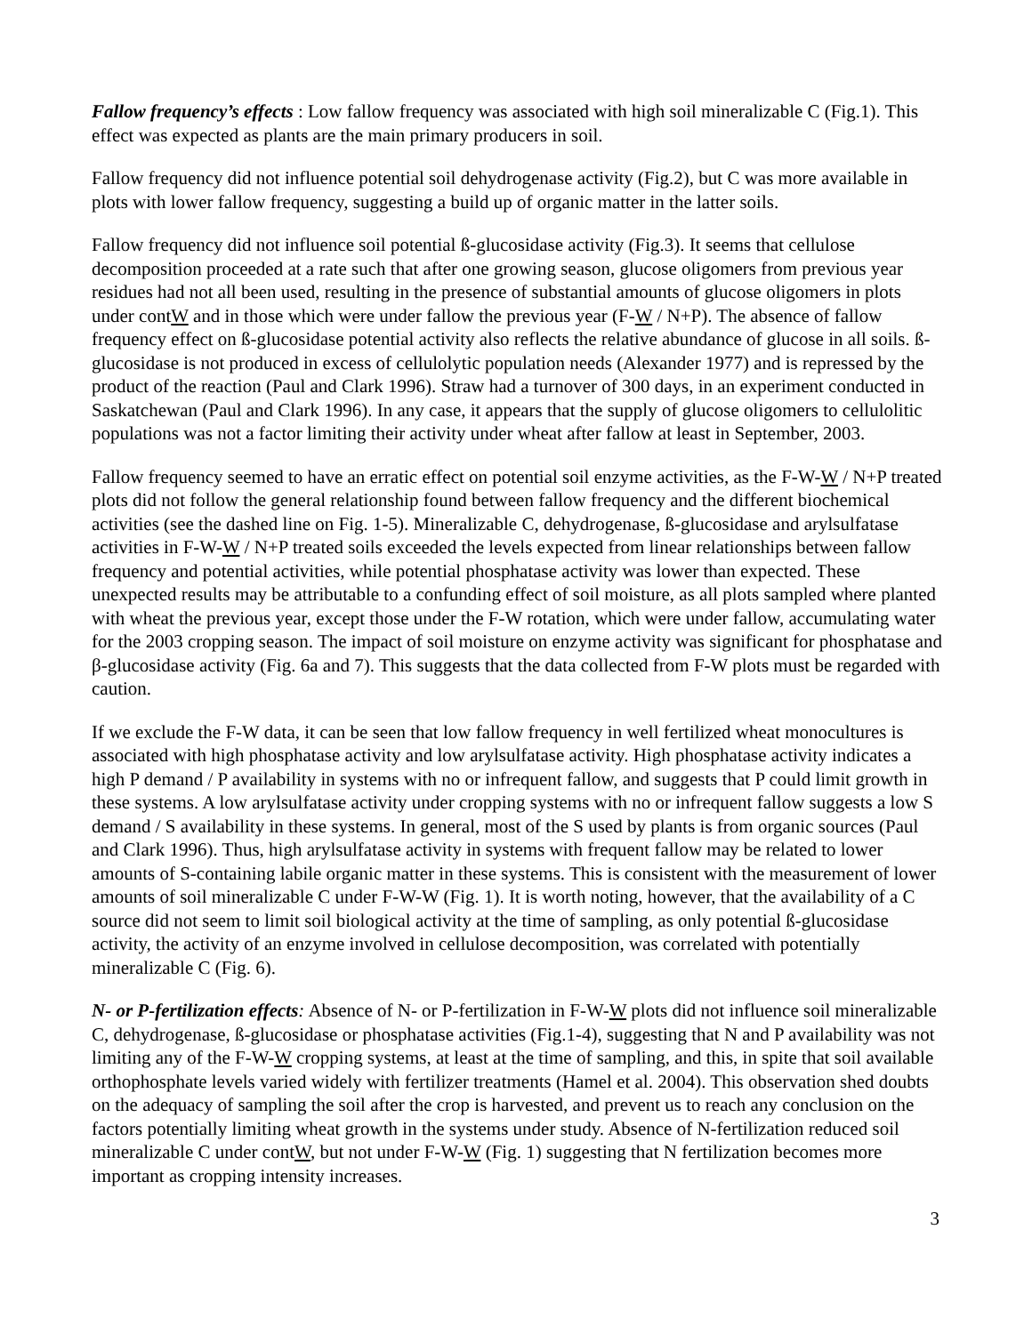Fallow frequency’s effects : Low fallow frequency was associated with high soil mineralizable C (Fig.1). This effect was expected as plants are the main primary producers in soil.
Fallow frequency did not influence potential soil dehydrogenase activity (Fig.2), but C was more available in plots with lower fallow frequency, suggesting a build up of organic matter in the latter soils.
Fallow frequency did not influence soil potential ß-glucosidase activity (Fig.3). It seems that cellulose decomposition proceeded at a rate such that after one growing season, glucose oligomers from previous year residues had not all been used, resulting in the presence of substantial amounts of glucose oligomers in plots under contW and in those which were under fallow the previous year (F-W / N+P). The absence of fallow frequency effect on ß-glucosidase potential activity also reflects the relative abundance of glucose in all soils. ß-glucosidase is not produced in excess of cellulolytic population needs (Alexander 1977) and is repressed by the product of the reaction (Paul and Clark 1996). Straw had a turnover of 300 days, in an experiment conducted in Saskatchewan (Paul and Clark 1996). In any case, it appears that the supply of glucose oligomers to cellulolitic populations was not a factor limiting their activity under wheat after fallow at least in September, 2003.
Fallow frequency seemed to have an erratic effect on potential soil enzyme activities, as the F-W-W / N+P treated plots did not follow the general relationship found between fallow frequency and the different biochemical activities (see the dashed line on Fig. 1-5). Mineralizable C, dehydrogenase, ß-glucosidase and arylsulfatase activities in F-W-W / N+P treated soils exceeded the levels expected from linear relationships between fallow frequency and potential activities, while potential phosphatase activity was lower than expected. These unexpected results may be attributable to a confunding effect of soil moisture, as all plots sampled where planted with wheat the previous year, except those under the F-W rotation, which were under fallow, accumulating water for the 2003 cropping season. The impact of soil moisture on enzyme activity was significant for phosphatase and β-glucosidase activity (Fig. 6a and 7). This suggests that the data collected from F-W plots must be regarded with caution.
If we exclude the F-W data, it can be seen that low fallow frequency in well fertilized wheat monocultures is associated with high phosphatase activity and low arylsulfatase activity. High phosphatase activity indicates a high P demand / P availability in systems with no or infrequent fallow, and suggests that P could limit growth in these systems. A low arylsulfatase activity under cropping systems with no or infrequent fallow suggests a low S demand / S availability in these systems. In general, most of the S used by plants is from organic sources (Paul and Clark 1996). Thus, high arylsulfatase activity in systems with frequent fallow may be related to lower amounts of S-containing labile organic matter in these systems. This is consistent with the measurement of lower amounts of soil mineralizable C under F-W-W (Fig. 1). It is worth noting, however, that the availability of a C source did not seem to limit soil biological activity at the time of sampling, as only potential ß-glucosidase activity, the activity of an enzyme involved in cellulose decomposition, was correlated with potentially mineralizable C (Fig. 6).
N- or P-fertilization effects: Absence of N- or P-fertilization in F-W-W plots did not influence soil mineralizable C, dehydrogenase, ß-glucosidase or phosphatase activities (Fig.1-4), suggesting that N and P availability was not limiting any of the F-W-W cropping systems, at least at the time of sampling, and this, in spite that soil available orthophosphate levels varied widely with fertilizer treatments (Hamel et al. 2004). This observation shed doubts on the adequacy of sampling the soil after the crop is harvested, and prevent us to reach any conclusion on the factors potentially limiting wheat growth in the systems under study. Absence of N-fertilization reduced soil mineralizable C under contW, but not under F-W-W (Fig. 1) suggesting that N fertilization becomes more important as cropping intensity increases.
3